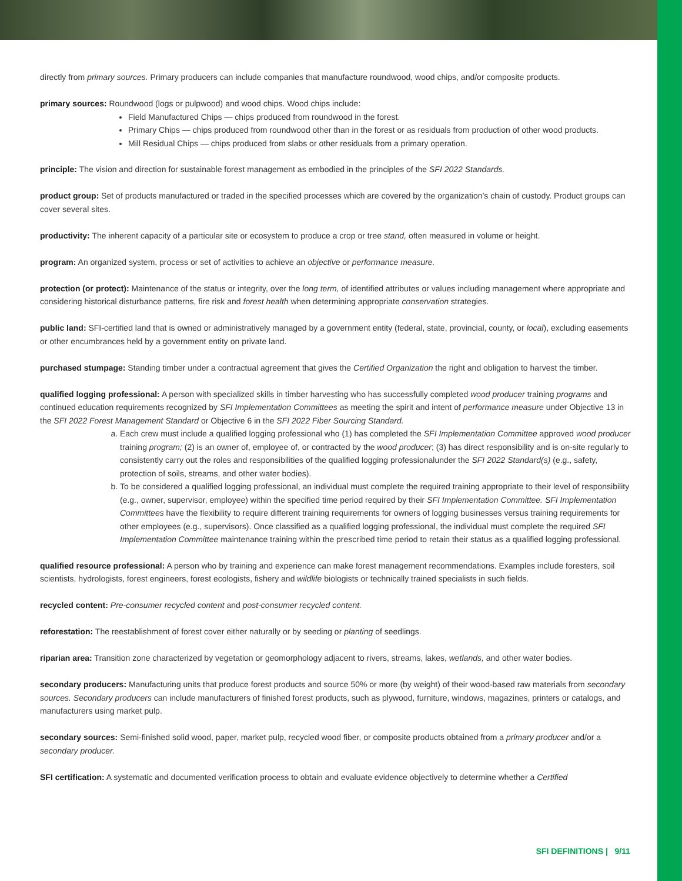directly from primary sources. Primary producers can include companies that manufacture roundwood, wood chips, and/or composite products.
primary sources: Roundwood (logs or pulpwood) and wood chips. Wood chips include:
Field Manufactured Chips — chips produced from roundwood in the forest.
Primary Chips — chips produced from roundwood other than in the forest or as residuals from production of other wood products.
Mill Residual Chips — chips produced from slabs or other residuals from a primary operation.
principle: The vision and direction for sustainable forest management as embodied in the principles of the SFI 2022 Standards.
product group: Set of products manufactured or traded in the specified processes which are covered by the organization’s chain of custody. Product groups can cover several sites.
productivity: The inherent capacity of a particular site or ecosystem to produce a crop or tree stand, often measured in volume or height.
program: An organized system, process or set of activities to achieve an objective or performance measure.
protection (or protect): Maintenance of the status or integrity, over the long term, of identified attributes or values including management where appropriate and considering historical disturbance patterns, fire risk and forest health when determining appropriate conservation strategies.
public land: SFI-certified land that is owned or administratively managed by a government entity (federal, state, provincial, county, or local), excluding easements or other encumbrances held by a government entity on private land.
purchased stumpage: Standing timber under a contractual agreement that gives the Certified Organization the right and obligation to harvest the timber.
qualified logging professional: A person with specialized skills in timber harvesting who has successfully completed wood producer training programs and continued education requirements recognized by SFI Implementation Committees as meeting the spirit and intent of performance measure under Objective 13 in the SFI 2022 Forest Management Standard or Objective 6 in the SFI 2022 Fiber Sourcing Standard.
a. Each crew must include a qualified logging professional who (1) has completed the SFI Implementation Committee approved wood producer training program; (2) is an owner of, employee of, or contracted by the wood producer; (3) has direct responsibility and is on-site regularly to consistently carry out the roles and responsibilities of the qualified logging professionalunder the SFI 2022 Standard(s) (e.g., safety, protection of soils, streams, and other water bodies).
b. To be considered a qualified logging professional, an individual must complete the required training appropriate to their level of responsibility (e.g., owner, supervisor, employee) within the specified time period required by their SFI Implementation Committee. SFI Implementation Committees have the flexibility to require different training requirements for owners of logging businesses versus training requirements for other employees (e.g., supervisors). Once classified as a qualified logging professional, the individual must complete the required SFI Implementation Committee maintenance training within the prescribed time period to retain their status as a qualified logging professional.
qualified resource professional: A person who by training and experience can make forest management recommendations. Examples include foresters, soil scientists, hydrologists, forest engineers, forest ecologists, fishery and wildlife biologists or technically trained specialists in such fields.
recycled content: Pre-consumer recycled content and post-consumer recycled content.
reforestation: The reestablishment of forest cover either naturally or by seeding or planting of seedlings.
riparian area: Transition zone characterized by vegetation or geomorphology adjacent to rivers, streams, lakes, wetlands, and other water bodies.
secondary producers: Manufacturing units that produce forest products and source 50% or more (by weight) of their wood-based raw materials from secondary sources. Secondary producers can include manufacturers of finished forest products, such as plywood, furniture, windows, magazines, printers or catalogs, and manufacturers using market pulp.
secondary sources: Semi-finished solid wood, paper, market pulp, recycled wood fiber, or composite products obtained from a primary producer and/or a secondary producer.
SFI certification: A systematic and documented verification process to obtain and evaluate evidence objectively to determine whether a Certified
SFI DEFINITIONS | 9/11